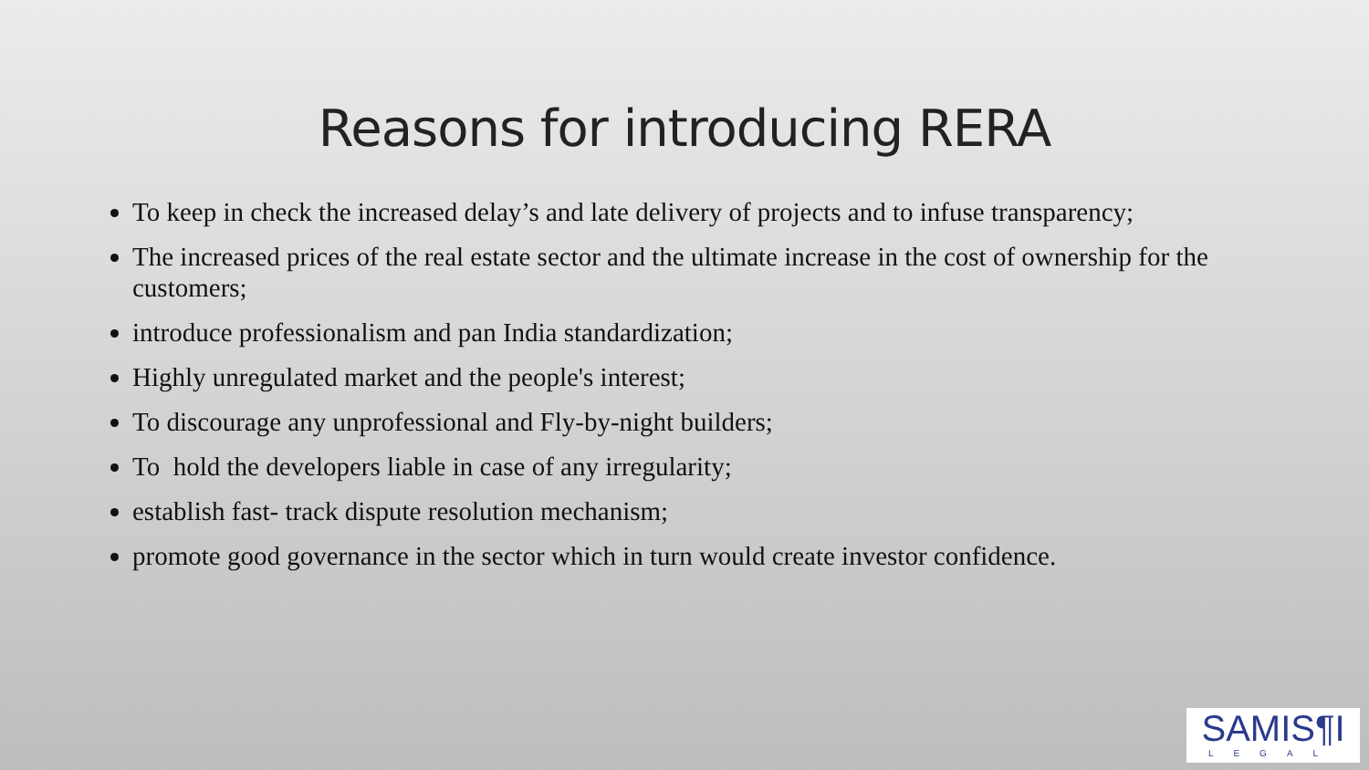Reasons for introducing RERA
To keep in check the increased delay’s and late delivery of projects and to infuse transparency;
The increased prices of the real estate sector and the ultimate increase in the cost of ownership for the customers;
introduce professionalism and pan India standardization;
Highly unregulated market and the people's interest;
To discourage any unprofessional and Fly-by-night builders;
To hold the developers liable in case of any irregularity;
establish fast- track dispute resolution mechanism;
promote good governance in the sector which in turn would create investor confidence.
SAMIS¶I
LEGAL